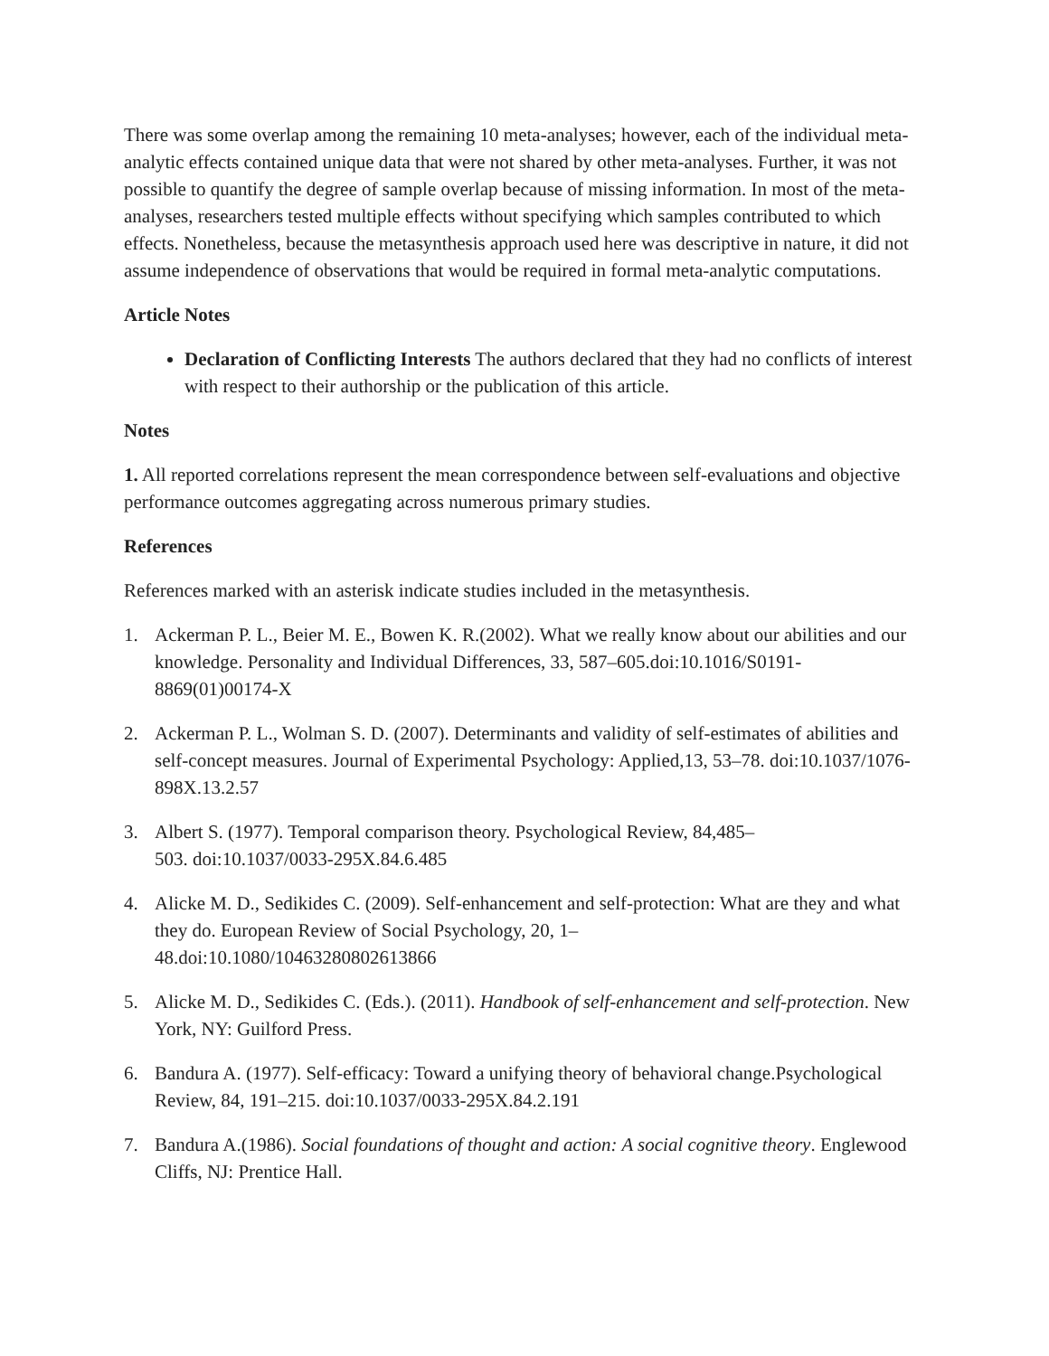There was some overlap among the remaining 10 meta-analyses; however, each of the individual meta-analytic effects contained unique data that were not shared by other meta-analyses. Further, it was not possible to quantify the degree of sample overlap because of missing information. In most of the meta-analyses, researchers tested multiple effects without specifying which samples contributed to which effects. Nonetheless, because the metasynthesis approach used here was descriptive in nature, it did not assume independence of observations that would be required in formal meta-analytic computations.
Article Notes
Declaration of Conflicting Interests The authors declared that they had no conflicts of interest with respect to their authorship or the publication of this article.
Notes
1. All reported correlations represent the mean correspondence between self-evaluations and objective performance outcomes aggregating across numerous primary studies.
References
References marked with an asterisk indicate studies included in the metasynthesis.
1. Ackerman P. L., Beier M. E., Bowen K. R.(2002). What we really know about our abilities and our knowledge. Personality and Individual Differences, 33, 587–605.doi:10.1016/S0191-8869(01)00174-X
2. Ackerman P. L., Wolman S. D. (2007). Determinants and validity of self-estimates of abilities and self-concept measures. Journal of Experimental Psychology: Applied,13, 53–78. doi:10.1037/1076-898X.13.2.57
3. Albert S. (1977). Temporal comparison theory. Psychological Review, 84,485–
503. doi:10.1037/0033-295X.84.6.485
4. Alicke M. D., Sedikides C. (2009). Self-enhancement and self-protection: What are they and what they do. European Review of Social Psychology, 20, 1–
48.doi:10.1080/10463280802613866
5. Alicke M. D., Sedikides C. (Eds.). (2011). Handbook of self-enhancement and self-protection. New York, NY: Guilford Press.
6. Bandura A. (1977). Self-efficacy: Toward a unifying theory of behavioral change.Psychological Review, 84, 191–215. doi:10.1037/0033-295X.84.2.191
7. Bandura A.(1986). Social foundations of thought and action: A social cognitive theory. Englewood Cliffs, NJ: Prentice Hall.